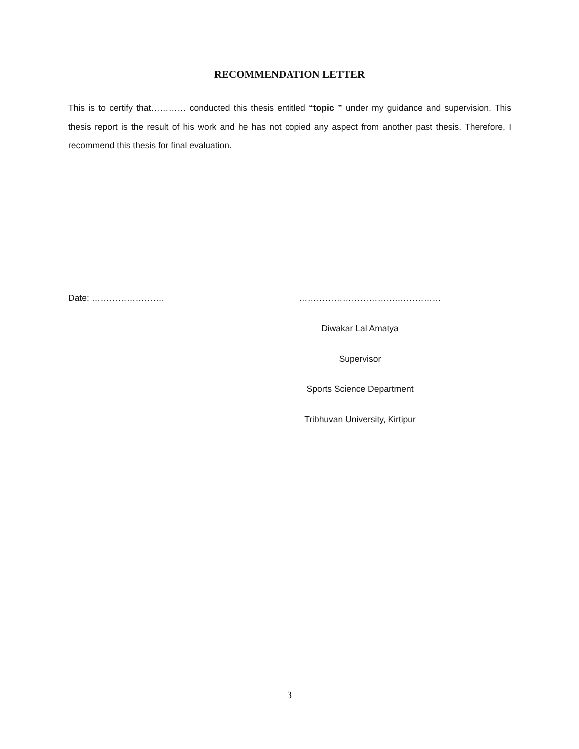RECOMMENDATION LETTER
This is to certify that………… conducted this thesis entitled “topic ” under my guidance and supervision. This thesis report is the result of his work and he has not copied any aspect from another past thesis. Therefore, I recommend this thesis for final evaluation.
Date: ……………………. …………………………….……………
Diwakar Lal Amatya
Supervisor
Sports Science Department
Tribhuvan University, Kirtipur
3